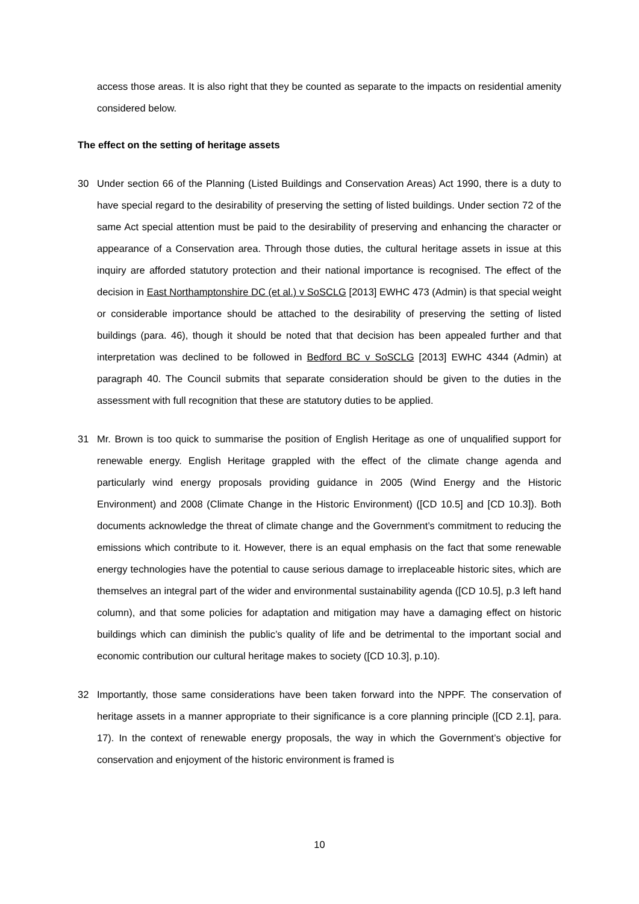access those areas. It is also right that they be counted as separate to the impacts on residential amenity considered below.
The effect on the setting of heritage assets
30 Under section 66 of the Planning (Listed Buildings and Conservation Areas) Act 1990, there is a duty to have special regard to the desirability of preserving the setting of listed buildings. Under section 72 of the same Act special attention must be paid to the desirability of preserving and enhancing the character or appearance of a Conservation area. Through those duties, the cultural heritage assets in issue at this inquiry are afforded statutory protection and their national importance is recognised. The effect of the decision in East Northamptonshire DC (et al.) v SoSCLG [2013] EWHC 473 (Admin) is that special weight or considerable importance should be attached to the desirability of preserving the setting of listed buildings (para. 46), though it should be noted that that decision has been appealed further and that interpretation was declined to be followed in Bedford BC v SoSCLG [2013] EWHC 4344 (Admin) at paragraph 40. The Council submits that separate consideration should be given to the duties in the assessment with full recognition that these are statutory duties to be applied.
31 Mr. Brown is too quick to summarise the position of English Heritage as one of unqualified support for renewable energy. English Heritage grappled with the effect of the climate change agenda and particularly wind energy proposals providing guidance in 2005 (Wind Energy and the Historic Environment) and 2008 (Climate Change in the Historic Environment) ([CD 10.5] and [CD 10.3]). Both documents acknowledge the threat of climate change and the Government’s commitment to reducing the emissions which contribute to it. However, there is an equal emphasis on the fact that some renewable energy technologies have the potential to cause serious damage to irreplaceable historic sites, which are themselves an integral part of the wider and environmental sustainability agenda ([CD 10.5], p.3 left hand column), and that some policies for adaptation and mitigation may have a damaging effect on historic buildings which can diminish the public’s quality of life and be detrimental to the important social and economic contribution our cultural heritage makes to society ([CD 10.3], p.10).
32 Importantly, those same considerations have been taken forward into the NPPF. The conservation of heritage assets in a manner appropriate to their significance is a core planning principle ([CD 2.1], para. 17). In the context of renewable energy proposals, the way in which the Government’s objective for conservation and enjoyment of the historic environment is framed is
10